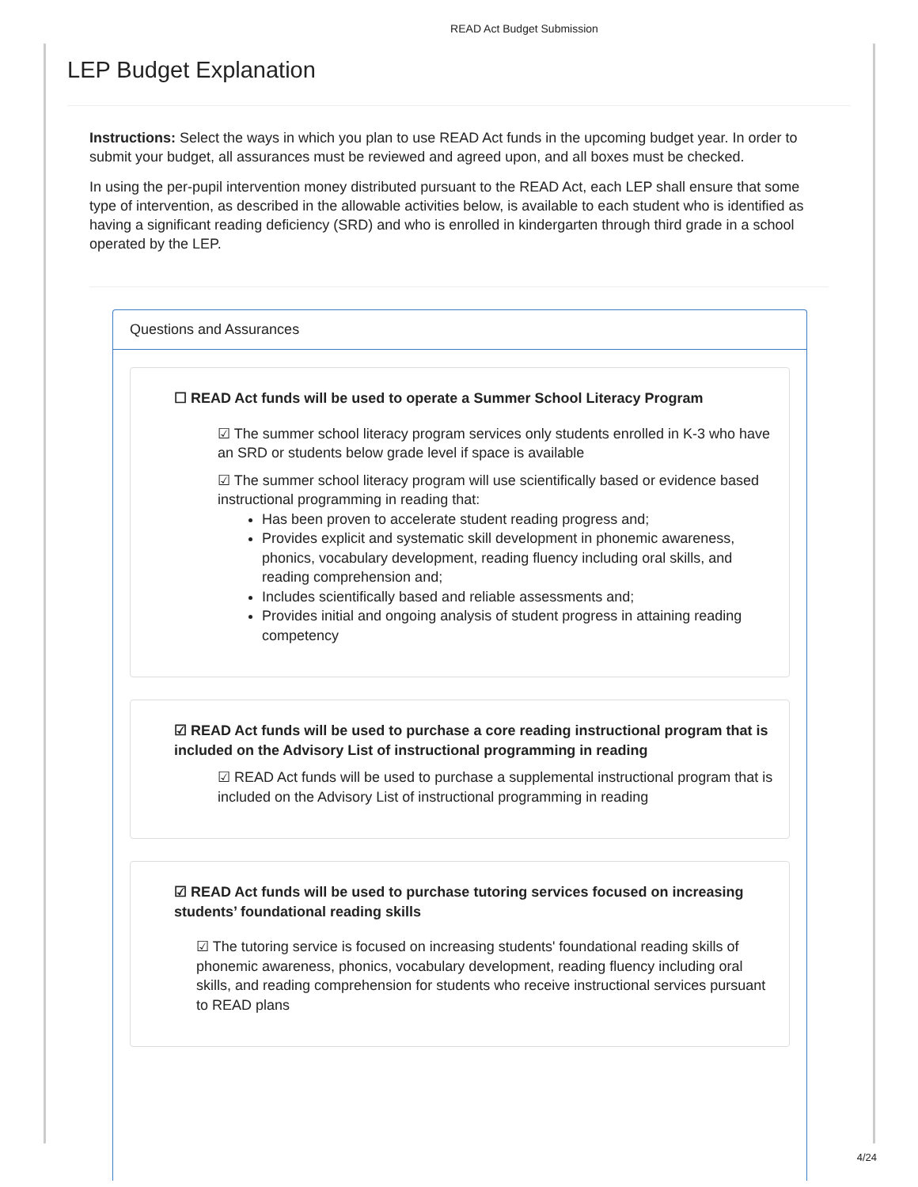READ Act Budget Submission
LEP Budget Explanation
Instructions: Select the ways in which you plan to use READ Act funds in the upcoming budget year. In order to submit your budget, all assurances must be reviewed and agreed upon, and all boxes must be checked.
In using the per-pupil intervention money distributed pursuant to the READ Act, each LEP shall ensure that some type of intervention, as described in the allowable activities below, is available to each student who is identified as having a significant reading deficiency (SRD) and who is enrolled in kindergarten through third grade in a school operated by the LEP.
Questions and Assurances
☐ READ Act funds will be used to operate a Summer School Literacy Program
☑ The summer school literacy program services only students enrolled in K-3 who have an SRD or students below grade level if space is available
☑ The summer school literacy program will use scientifically based or evidence based instructional programming in reading that:
Has been proven to accelerate student reading progress and;
Provides explicit and systematic skill development in phonemic awareness, phonics, vocabulary development, reading fluency including oral skills, and reading comprehension and;
Includes scientifically based and reliable assessments and;
Provides initial and ongoing analysis of student progress in attaining reading competency
☑ READ Act funds will be used to purchase a core reading instructional program that is included on the Advisory List of instructional programming in reading
☑ READ Act funds will be used to purchase a supplemental instructional program that is included on the Advisory List of instructional programming in reading
☑ READ Act funds will be used to purchase tutoring services focused on increasing students’ foundational reading skills
☑ The tutoring service is focused on increasing students' foundational reading skills of phonemic awareness, phonics, vocabulary development, reading fluency including oral skills, and reading comprehension for students who receive instructional services pursuant to READ plans
4/24